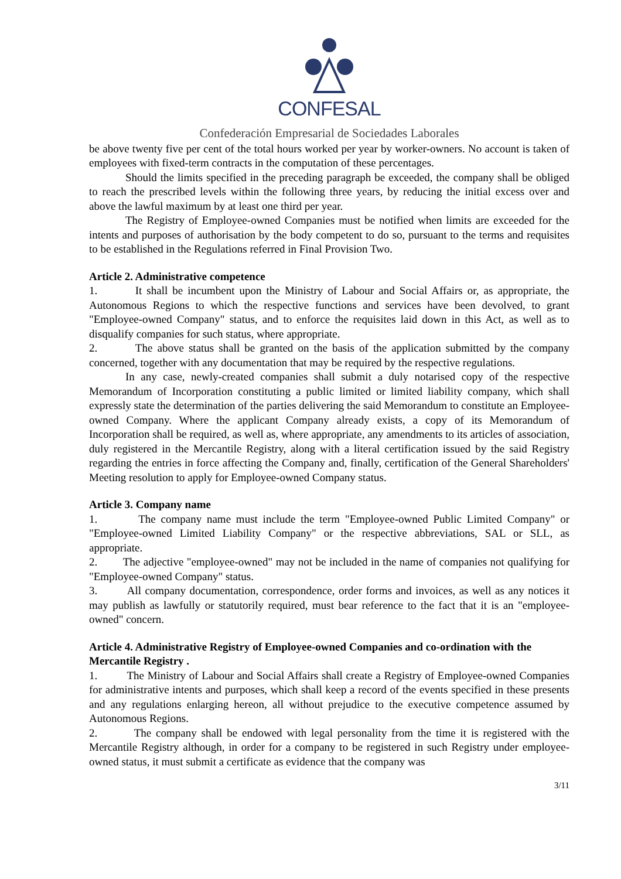CONFESAL
Confederación Empresarial de Sociedades Laborales
be above twenty five per cent of the total hours worked per year by worker-owners. No account is taken of employees with fixed-term contracts in the computation of these percentages.
Should the limits specified in the preceding paragraph be exceeded, the company shall be obliged to reach the prescribed levels within the following three years, by reducing the initial excess over and above the lawful maximum by at least one third per year.
The Registry of Employee-owned Companies must be notified when limits are exceeded for the intents and purposes of authorisation by the body competent to do so, pursuant to the terms and requisites to be established in the Regulations referred in Final Provision Two.
Article 2. Administrative competence
1. It shall be incumbent upon the Ministry of Labour and Social Affairs or, as appropriate, the Autonomous Regions to which the respective functions and services have been devolved, to grant "Employee-owned Company" status, and to enforce the requisites laid down in this Act, as well as to disqualify companies for such status, where appropriate.
2. The above status shall be granted on the basis of the application submitted by the company concerned, together with any documentation that may be required by the respective regulations.
In any case, newly-created companies shall submit a duly notarised copy of the respective Memorandum of Incorporation constituting a public limited or limited liability company, which shall expressly state the determination of the parties delivering the said Memorandum to constitute an Employee-owned Company. Where the applicant Company already exists, a copy of its Memorandum of Incorporation shall be required, as well as, where appropriate, any amendments to its articles of association, duly registered in the Mercantile Registry, along with a literal certification issued by the said Registry regarding the entries in force affecting the Company and, finally, certification of the General Shareholders' Meeting resolution to apply for Employee-owned Company status.
Article 3. Company name
1. The company name must include the term "Employee-owned Public Limited Company" or "Employee-owned Limited Liability Company" or the respective abbreviations, SAL or SLL, as appropriate.
2. The adjective "employee-owned" may not be included in the name of companies not qualifying for "Employee-owned Company" status.
3. All company documentation, correspondence, order forms and invoices, as well as any notices it may publish as lawfully or statutorily required, must bear reference to the fact that it is an "employee-owned" concern.
Article 4. Administrative Registry of Employee-owned Companies and co-ordination with the Mercantile Registry .
1. The Ministry of Labour and Social Affairs shall create a Registry of Employee-owned Companies for administrative intents and purposes, which shall keep a record of the events specified in these presents and any regulations enlarging hereon, all without prejudice to the executive competence assumed by Autonomous Regions.
2. The company shall be endowed with legal personality from the time it is registered with the Mercantile Registry although, in order for a company to be registered in such Registry under employee-owned status, it must submit a certificate as evidence that the company was
3/11